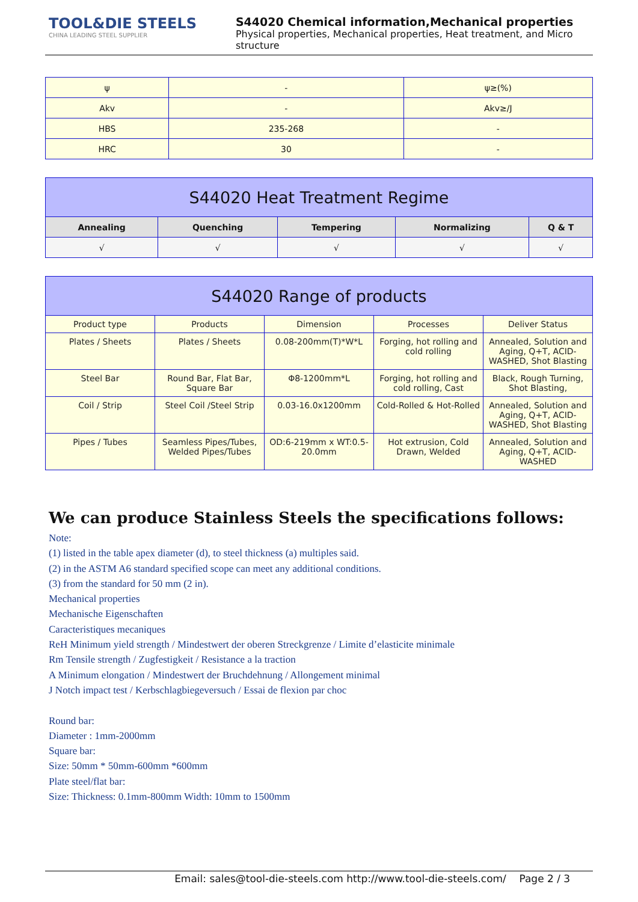TOOL&DIE STEELS
CHINA LEADING STEEL SUPPLIER
S44020 Chemical information,Mechanical properties
Physical properties, Mechanical properties, Heat treatment, and Micro structure
| ψ | - | ψ≥(%) |
| Akv | - | Akv≥/J |
| HBS | 235-268 | - |
| HRC | 30 | - |
| S44020 Heat Treatment Regime | | | | |
| --- | --- | --- | --- | --- |
| Annealing | Quenching | Tempering | Normalizing | Q & T |
| √ | √ | √ | √ | √ |
| S44020 Range of products | | | | |
| --- | --- | --- | --- | --- |
| Product type | Products | Dimension | Processes | Deliver Status |
| Plates / Sheets | Plates / Sheets | 0.08-200mm(T)*W*L | Forging, hot rolling and cold rolling | Annealed, Solution and Aging, Q+T, ACID-WASHED, Shot Blasting |
| Steel Bar | Round Bar, Flat Bar, Square Bar | Φ8-1200mm*L | Forging, hot rolling and cold rolling, Cast | Black, Rough Turning, Shot Blasting, |
| Coil / Strip | Steel Coil /Steel Strip | 0.03-16.0x1200mm | Cold-Rolled & Hot-Rolled | Annealed, Solution and Aging, Q+T, ACID-WASHED, Shot Blasting |
| Pipes / Tubes | Seamless Pipes/Tubes, Welded Pipes/Tubes | OD:6-219mm x WT:0.5-20.0mm | Hot extrusion, Cold Drawn, Welded | Annealed, Solution and Aging, Q+T, ACID-WASHED |
We can produce Stainless Steels the specifications follows:
Note:
(1) listed in the table apex diameter (d), to steel thickness (a) multiples said.
(2) in the ASTM A6 standard specified scope can meet any additional conditions.
(3) from the standard for 50 mm (2 in).
Mechanical properties
Mechanische Eigenschaften
Caracteristiques mecaniques
ReH Minimum yield strength / Mindestwert der oberen Streckgrenze / Limite d’elasticite minimale
Rm Tensile strength / Zugfestigkeit / Resistance a la traction
A Minimum elongation / Mindestwert der Bruchdehnung / Allongement minimal
J Notch impact test / Kerbschlagbiegeversuch / Essai de flexion par choc
Round bar:
Diameter : 1mm-2000mm
Square bar:
Size: 50mm * 50mm-600mm *600mm
Plate steel/flat bar:
Size: Thickness: 0.1mm-800mm Width: 10mm to 1500mm
Email: sales@tool-die-steels.com http://www.tool-die-steels.com/ Page 2 / 3